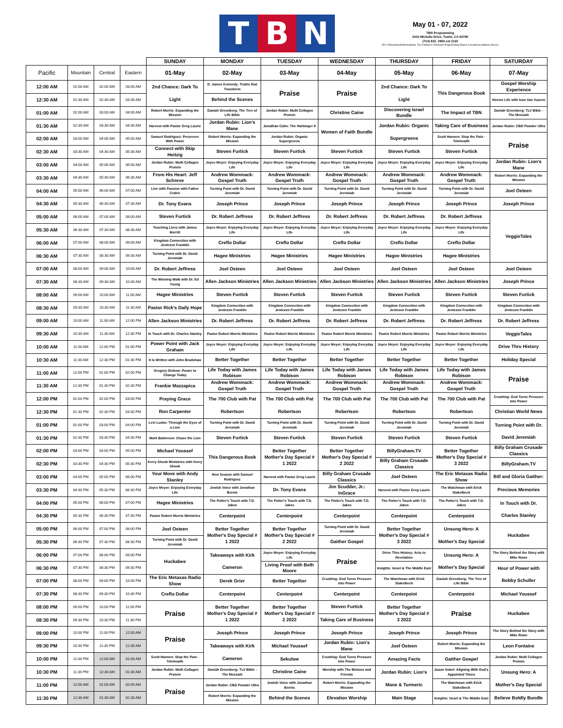T B N
May 01 - 07, 2022
TBN Programming
2442 Michelle Drive, Tustin, CA 92780
(714) 832- 2950 ext 2115
(E/I = Educational/Informational. The Children's Television Programming Report is located at address above.)
| | | | | SUNDAY | MONDAY | TUESDAY | WEDNESDAY | THURSDAY | FRIDAY | SATURDAY |
| --- | --- | --- | --- | --- | --- | --- | --- | --- | --- | --- |
| Pacific | Mountain | Central | Eastern | 01-May | 02-May | 03-May | 04-May | 05-May | 06-May | 07-May |
| 12:00 AM | 01:00 AM | 02:00 AM | 03:00 AM | 2nd Chance: Dark To Light | D. James Kennedy: Truths that Transform | Praise | Praise | 2nd Chance: Dark To Light | This Dangerous Book | Gospel Worship Experience |
| 12:30 AM | 01:30 AM | 02:30 AM | 03:30 AM | | Behind the Scenes | | | | | Xtreme Life with Ivan Van Vuuren |
| 01:00 AM | 02:00 AM | 03:00 AM | 04:00 AM | Robert Morris: Expanding the Mission | Daniah Greenberg: The Tree of Life Bible | Jordan Rubin: Multi Collagen Protein | Christine Caine | Discovering Israel Bundle | The Impact of TBN | Daniah Greenberg: TLV Bible - The Messiah |
| 01:30 AM | 02:30 AM | 03:30 AM | 04:30 AM | Harvest with Pastor Greg Laurie | Jordan Rubin: Lion's Mane | Jonathan Cahn: The Harbinger II | Women of Faith Bundle | Jordan Rubin: Organic Supergreens | Taking Care of Business | Jordan Rubin: CBD Powder Ultra |
| 02:00 AM | 03:00 AM | 04:00 AM | 05:00 AM | Samuel Rodriguez: Persevere With Power | Robert Morris: Expanding the Mission | Jordan Rubin: Organic Supergreens | | | Scott Hannen: Stop the Pain - Telehealth | Praise |
| 02:30 AM | 03:30 AM | 04:30 AM | 05:30 AM | Connect with Skip Heitzig | Steven Furtick | Steven Furtick | Steven Furtick | Steven Furtick | Steven Furtick | |
| 03:00 AM | 04:00 AM | 05:00 AM | 06:00 AM | Jordan Rubin: Multi Collagen Protein | Joyce Meyer: Enjoying Everyday Life | Joyce Meyer: Enjoying Everyday Life | Joyce Meyer: Enjoying Everyday Life | Joyce Meyer: Enjoying Everyday Life | Joyce Meyer: Enjoying Everyday Life | Jordan Rubin: Lion's Mane |
| 03:30 AM | 04:30 AM | 05:30 AM | 06:30 AM | From His Heart: Jeff Schreve | Andrew Wommack: Gospel Truth | Andrew Wommack: Gospel Truth | Andrew Wommack: Gospel Truth | Andrew Wommack: Gospel Truth | Andrew Wommack: Gospel Truth | Robert Morris: Expanding the Mission |
| 04:00 AM | 05:00 AM | 06:00 AM | 07:00 AM | Live with Passion with Father Cedric | Turning Point with Dr. David Jeremiah | Turning Point with Dr. David Jeremiah | Turning Point with Dr. David Jeremiah | Turning Point with Dr. David Jeremiah | Turning Point with Dr. David Jeremiah | Joel Osteen |
| 04:30 AM | 05:30 AM | 06:30 AM | 07:30 AM | Dr. Tony Evans | Joseph Prince | Joseph Prince | Joseph Prince | Joseph Prince | Joseph Prince | Joseph Prince |
| 05:00 AM | 06:00 AM | 07:00 AM | 08:00 AM | Steven Furtick | Dr. Robert Jeffress | Dr. Robert Jeffress | Dr. Robert Jeffress | Dr. Robert Jeffress | Dr. Robert Jeffress | VeggieTales |
| 05:30 AM | 06:30 AM | 07:30 AM | 08:30 AM | Touching Lives with James Merritt | Joyce Meyer: Enjoying Everyday Life | Joyce Meyer: Enjoying Everyday Life | Joyce Meyer: Enjoying Everyday Life | Joyce Meyer: Enjoying Everyday Life | Joyce Meyer: Enjoying Everyday Life | |
| 06:00 AM | 07:00 AM | 08:00 AM | 09:00 AM | Kingdom Connection with Jentezen Franklin | Creflo Dollar | Creflo Dollar | Creflo Dollar | Creflo Dollar | Creflo Dollar | |
| 06:30 AM | 07:30 AM | 08:30 AM | 09:30 AM | Turning Point with Dr. David Jeremiah | Hagee Ministries | Hagee Ministries | Hagee Ministries | Hagee Ministries | Hagee Ministries | |
| 07:00 AM | 08:00 AM | 09:00 AM | 10:00 AM | Dr. Robert Jeffress | Joel Osteen | Joel Osteen | Joel Osteen | Joel Osteen | Joel Osteen | Joel Osteen |
| 07:30 AM | 08:30 AM | 09:30 AM | 10:30 AM | The Winning Walk with Dr. Ed Young | Allen Jackson Ministries | Allen Jackson Ministries | Allen Jackson Ministries | Allen Jackson Ministries | Allen Jackson Ministries | Joseph Prince |
| 08:00 AM | 09:00 AM | 10:00 AM | 11:00 AM | Hagee Ministries | Steven Furtick | Steven Furtick | Steven Furtick | Steven Furtick | Steven Furtick | Steven Furtick |
| 08:30 AM | 09:30 AM | 10:30 AM | 11:30 AM | Pastor Rick's Daily Hope | Kingdom Connection with Jentezen Franklin | Kingdom Connection with Jentezen Franklin | Kingdom Connection with Jentezen Franklin | Kingdom Connection with Jentezen Franklin | Kingdom Connection with Jentezen Franklin | Kingdom Connection with Jentezen Franklin |
| 09:00 AM | 10:00 AM | 11:00 AM | 12:00 PM | Allen Jackson Ministries | Dr. Robert Jeffress | Dr. Robert Jeffress | Dr. Robert Jeffress | Dr. Robert Jeffress | Dr. Robert Jeffress | Dr. Robert Jeffress |
| 09:30 AM | 10:30 AM | 11:30 AM | 12:30 PM | In Touch with Dr. Charles Stanley | Pastor Robert Morris Ministries | Pastor Robert Morris Ministries | Pastor Robert Morris Ministries | Pastor Robert Morris Ministries | Pastor Robert Morris Ministries | VeggieTales |
| 10:00 AM | 11:00 AM | 12:00 PM | 01:00 PM | Power Point with Jack Graham | Joyce Meyer: Enjoying Everyday Life | Joyce Meyer: Enjoying Everyday Life | Joyce Meyer: Enjoying Everyday Life | Joyce Meyer: Enjoying Everyday Life | Joyce Meyer: Enjoying Everyday Life | Drive Thru History |
| 10:30 AM | 11:30 AM | 12:30 PM | 01:30 PM | It Is Written with John Bradshaw | Better Together | Better Together | Better Together | Better Together | Better Together | Holiday Special |
| 11:00 AM | 12:00 PM | 01:00 PM | 02:00 PM | Gregory Dickow: Power to Change Today | Life Today with James Robison | Life Today with James Robison | Life Today with James Robison | Life Today with James Robison | Life Today with James Robison | Praise |
| 11:30 AM | 12:30 PM | 01:30 PM | 02:30 PM | Frankie Mazzapica | Andrew Wommack: Gospel Truth | Andrew Wommack: Gospel Truth | Andrew Wommack: Gospel Truth | Andrew Wommack: Gospel Truth | Andrew Wommack: Gospel Truth | |
| 12:00 PM | 01:00 PM | 02:00 PM | 03:00 PM | Praying Grace | The 700 Club with Pat Robertson | The 700 Club with Pat Robertson | The 700 Club with Pat Robertson | The 700 Club with Pat Robertson | The 700 Club with Pat Robertson | Crushing: God Turns Pressure into Power |
| 12:30 PM | 01:30 PM | 02:30 PM | 03:30 PM | Ron Carpenter | | | | | | Christian World News |
| 01:00 PM | 02:00 PM | 03:00 PM | 04:00 PM | Levi Lusko: Through the Eyes of a Lion | Turning Point with Dr. David Jeremiah | Turning Point with Dr. David Jeremiah | Turning Point with Dr. David Jeremiah | Turning Point with Dr. David Jeremiah | Turning Point with Dr. David Jeremiah | Turning Point with Dr. David Jeremiah |
| 01:30 PM | 02:30 PM | 03:30 PM | 04:30 PM | Mark Batterson: Chase the Lion | Steven Furtick | Steven Furtick | Steven Furtick | Steven Furtick | Steven Furtick | |
| 02:00 PM | 03:00 PM | 04:00 PM | 05:00 PM | Michael Youssef | This Dangerous Book | Better Together Mother's Day Special # 1 2022 | Better Together Mother's Day Special # 2 2022 | BillyGraham.TV | Better Together Mother's Day Special # 3 2022 | Billy Graham Crusade Classics |
| 02:30 PM | 03:30 PM | 04:30 PM | 05:30 PM | Kerry Shook Ministries with Kerry Shook | | | | Billy Graham Crusade Classics | | BillyGraham.TV |
| 03:00 PM | 04:00 PM | 05:00 PM | 06:00 PM | Your Move with Andy Stanley | New Season with Samuel Rodriguez | Harvest with Pastor Greg Laurie | Billy Graham Crusade Classics | Joel Osteen | The Eric Metaxas Radio Show | Bill and Gloria Gaither: |
| 03:30 PM | 04:30 PM | 05:30 PM | 06:30 PM | Joyce Meyer: Enjoying Everyday Life | Jewish Voice with Jonathan Bernis | Dr. Tony Evans | Jim Scudder, Jr.: InGrace | Harvest with Pastor Greg Laurie | The Watchman with Erick Stakelbeck | Precious Memories |
| 04:00 PM | 05:00 PM | 06:00 PM | 07:00 PM | Hagee Ministries | The Potter's Touch with T.D. Jakes | The Potter's Touch with T.D. Jakes | The Potter's Touch with T.D. Jakes | The Potter's Touch with T.D. Jakes | The Potter's Touch with T.D. Jakes | In Touch with Dr. Charles Stanley |
| 04:30 PM | 05:30 PM | 06:30 PM | 07:30 PM | Pastor Robert Morris Ministries | Centerpoint | Centerpoint | Centerpoint | Centerpoint | Centerpoint | |
| 05:00 PM | 06:00 PM | 07:00 PM | 08:00 PM | Joel Osteen | Better Together Mother's Day Special # 1 2022 | Better Together Mother's Day Special # 2 2022 | Turning Point with Dr. David Jeremiah | Better Together Mother's Day Special # 3 2022 | Unsung Hero: A Mother's Day Special | Huckabee |
| 05:30 PM | 06:30 PM | 07:30 PM | 08:30 PM | Turning Point with Dr. David Jeremiah | | | Gaither Gospel | | | |
| 06:00 PM | 07:00 PM | 08:00 PM | 09:00 PM | Huckabee | Takeaways with Kirk Cameron | Joyce Meyer: Enjoying Everyday Life | Praise | Drive Thru History: Acts to Revelation | Unsung Hero: A Mother's Day Special | The Story Behind the Story with Mike Rowe |
| 06:30 PM | 07:30 PM | 08:30 PM | 09:30 PM | | | Living Proof with Beth Moore | | Insights: Israel & The Middle East | | Hour of Power with Bobby Schuller |
| 07:00 PM | 08:00 PM | 09:00 PM | 10:00 PM | The Eric Metaxas Radio Show | Derek Grier | Better Together | Crushing: God Turns Pressure into Power | The Watchman with Erick Stakelbeck | Daniah Greenberg: The Tree of Life Bible | |
| 07:30 PM | 08:30 PM | 09:30 PM | 10:30 PM | Creflo Dollar | Centerpoint | Centerpoint | Centerpoint | Centerpoint | Centerpoint | Michael Youssef |
| 08:00 PM | 09:00 PM | 10:00 PM | 11:00 PM | Praise | Better Together Mother's Day Special # 1 2022 | Better Together Mother's Day Special # 2 2022 | Steven Furtick | Better Together Mother's Day Special # 3 2022 | Praise | Huckabee |
| 08:30 PM | 09:30 PM | 10:30 PM | 11:30 PM | | | | Taking Care of Business | | | |
| 09:00 PM | 10:00 PM | 11:00 PM | 12:00 AM | Praise | Joseph Prince | Joseph Prince | Joseph Prince | Joseph Prince | Joseph Prince | The Story Behind the Story with Mike Rowe |
| 09:30 PM | 10:30 PM | 11:30 PM | 12:30 AM | | Takeaways with Kirk Cameron | Michael Youssef | Jordan Rubin: Lion's Mane | Joel Osteen | Robert Morris: Expanding the Mission | Leon Fontaine |
| 10:00 PM | 11:00 PM | 12:00 AM | 01:00 AM | Scott Hannen: Stop the Pain - Telehealth | | Sekulow | Crushing: God Turns Pressure into Power | Amazing Facts | Gaither Gospel | Jordan Rubin: Multi Collagen Protein |
| 10:30 PM | 11:30 PM | 12:30 AM | 01:30 AM | Jordan Rubin: Multi Collagen Protein | Daniah Greenberg: TLV Bible - The Messiah | Christine Caine | Worship with The Binions and Friends | Jordan Rubin: Lion's Mane & Turmeric | Jason Sobel: Aligning With God's Appointed Times | Unsung Hero: A Mother's Day Special |
| 11:00 PM | 12:00 AM | 01:00 AM | 02:00 AM | Praise | Jordan Rubin: CBD Powder Ultra | Jewish Voice with Jonathan Bernis | Robert Morris: Expanding the Mission | | The Watchman with Erick Stakelbeck | |
| 11:30 PM | 12:30 AM | 01:30 AM | 02:30 AM | | Robert Morris: Expanding the Mission | Behind the Scenes | Elevation Worship | Main Stage | Insights: Israel & The Middle East | Believe Boldly Bundle |